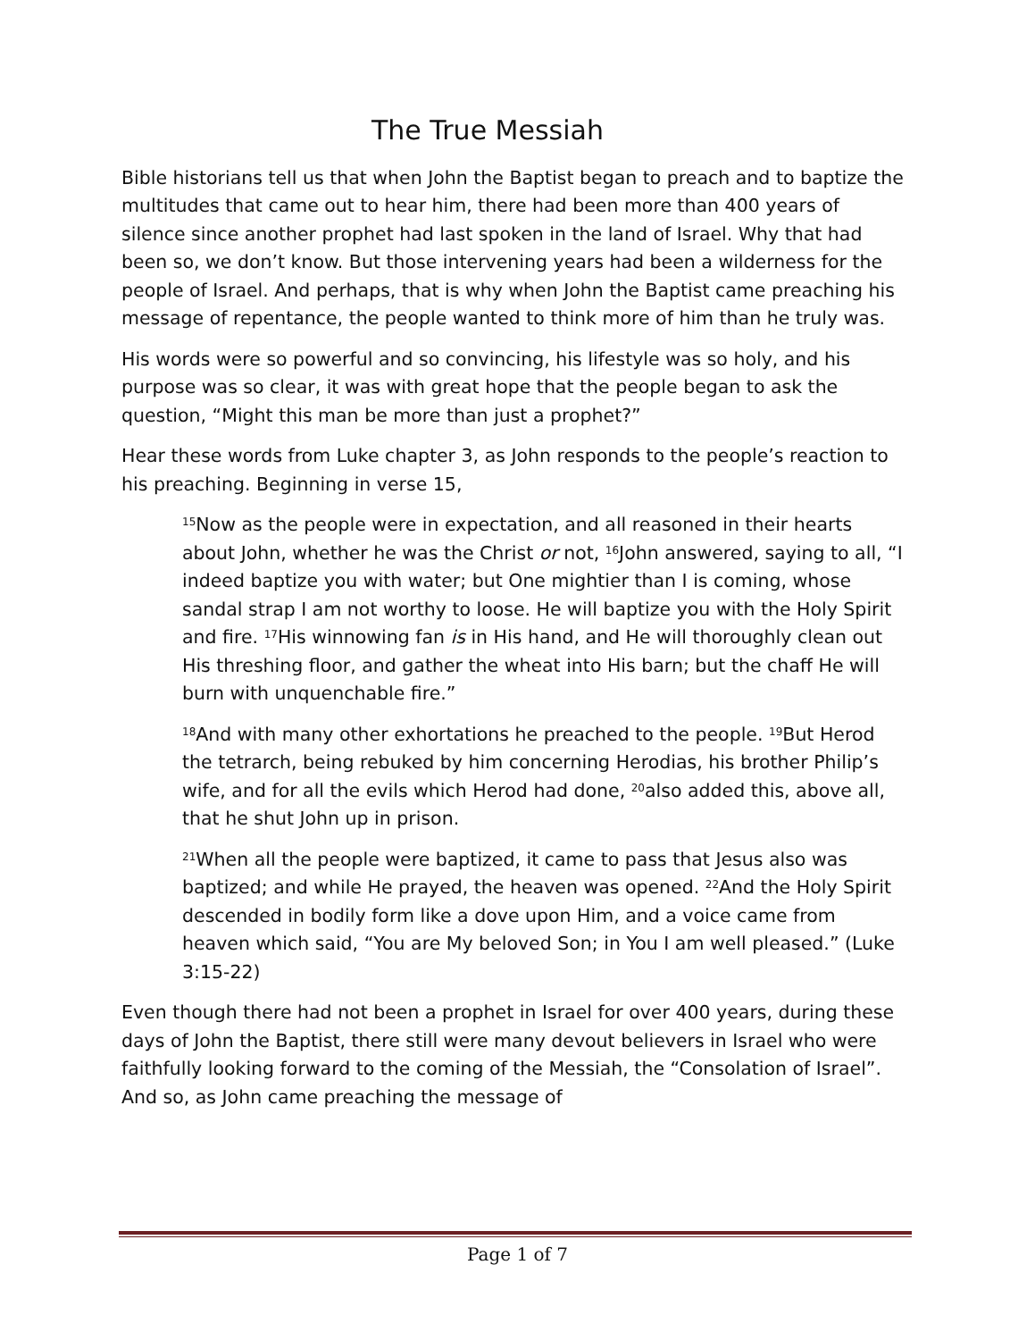The True Messiah
Bible historians tell us that when John the Baptist began to preach and to baptize the multitudes that came out to hear him, there had been more than 400 years of silence since another prophet had last spoken in the land of Israel. Why that had been so, we don’t know. But those intervening years had been a wilderness for the people of Israel. And perhaps, that is why when John the Baptist came preaching his message of repentance, the people wanted to think more of him than he truly was.
His words were so powerful and so convincing, his lifestyle was so holy, and his purpose was so clear, it was with great hope that the people began to ask the question, “Might this man be more than just a prophet?”
Hear these words from Luke chapter 3, as John responds to the people’s reaction to his preaching. Beginning in verse 15,
<sup>15</sup> Now as the people were in expectation, and all reasoned in their hearts about John, whether he was the Christ or not, <sup>16</sup>John answered, saying to all, “I indeed baptize you with water; but One mightier than I is coming, whose sandal strap I am not worthy to loose. He will baptize you with the Holy Spirit and fire. <sup>17</sup>His winnowing fan is in His hand, and He will thoroughly clean out His threshing floor, and gather the wheat into His barn; but the chaff He will burn with unquenchable fire.”
<sup>18</sup> And with many other exhortations he preached to the people. <sup>19</sup>But Herod the tetrarch, being rebuked by him concerning Herodias, his brother Philip’s wife, and for all the evils which Herod had done, <sup>20</sup>also added this, above all, that he shut John up in prison.
<sup>21</sup> When all the people were baptized, it came to pass that Jesus also was baptized; and while He prayed, the heaven was opened. <sup>22</sup>And the Holy Spirit descended in bodily form like a dove upon Him, and a voice came from heaven which said, “You are My beloved Son; in You I am well pleased.” (Luke 3:15-22)
Even though there had not been a prophet in Israel for over 400 years, during these days of John the Baptist, there still were many devout believers in Israel who were faithfully looking forward to the coming of the Messiah, the “Consolation of Israel”. And so, as John came preaching the message of
Page 1 of 7